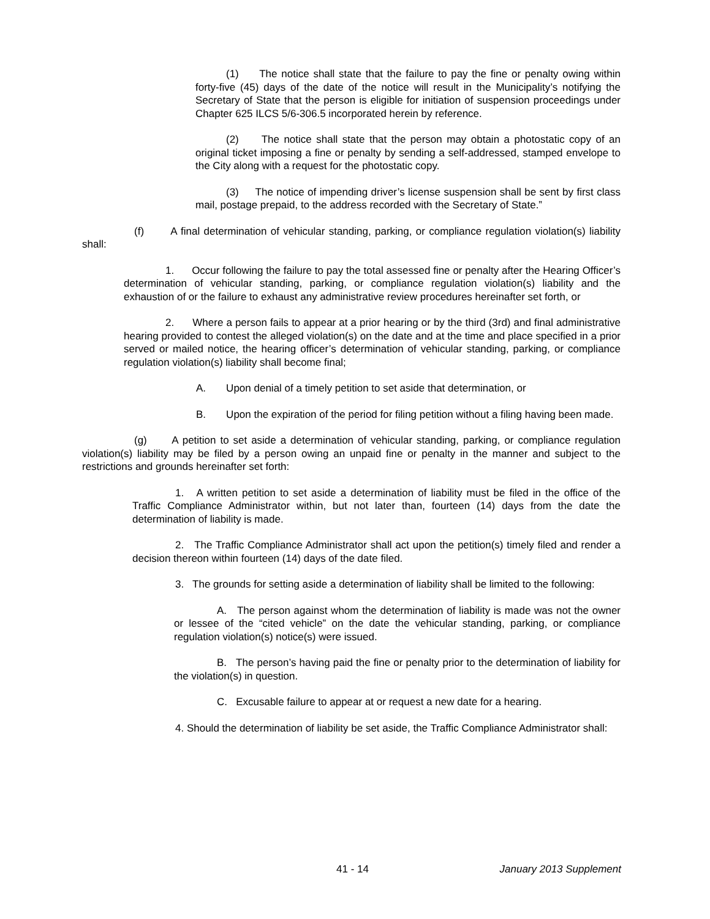(1) The notice shall state that the failure to pay the fine or penalty owing within forty-five (45) days of the date of the notice will result in the Municipality’s notifying the Secretary of State that the person is eligible for initiation of suspension proceedings under Chapter 625 ILCS 5/6-306.5 incorporated herein by reference.
(2) The notice shall state that the person may obtain a photostatic copy of an original ticket imposing a fine or penalty by sending a self-addressed, stamped envelope to the City along with a request for the photostatic copy.
(3) The notice of impending driver’s license suspension shall be sent by first class mail, postage prepaid, to the address recorded with the Secretary of State.”
(f) A final determination of vehicular standing, parking, or compliance regulation violation(s) liability shall:
1. Occur following the failure to pay the total assessed fine or penalty after the Hearing Officer’s determination of vehicular standing, parking, or compliance regulation violation(s) liability and the exhaustion of or the failure to exhaust any administrative review procedures hereinafter set forth, or
2. Where a person fails to appear at a prior hearing or by the third (3rd) and final administrative hearing provided to contest the alleged violation(s) on the date and at the time and place specified in a prior served or mailed notice, the hearing officer’s determination of vehicular standing, parking, or compliance regulation violation(s) liability shall become final;
A. Upon denial of a timely petition to set aside that determination, or
B. Upon the expiration of the period for filing petition without a filing having been made.
(g) A petition to set aside a determination of vehicular standing, parking, or compliance regulation violation(s) liability may be filed by a person owing an unpaid fine or penalty in the manner and subject to the restrictions and grounds hereinafter set forth:
1. A written petition to set aside a determination of liability must be filed in the office of the Traffic Compliance Administrator within, but not later than, fourteen (14) days from the date the determination of liability is made.
2. The Traffic Compliance Administrator shall act upon the petition(s) timely filed and render a decision thereon within fourteen (14) days of the date filed.
3. The grounds for setting aside a determination of liability shall be limited to the following:
A. The person against whom the determination of liability is made was not the owner or lessee of the “cited vehicle” on the date the vehicular standing, parking, or compliance regulation violation(s) notice(s) were issued.
B. The person’s having paid the fine or penalty prior to the determination of liability for the violation(s) in question.
C. Excusable failure to appear at or request a new date for a hearing.
4. Should the determination of liability be set aside, the Traffic Compliance Administrator shall:
41 - 14 January 2013 Supplement